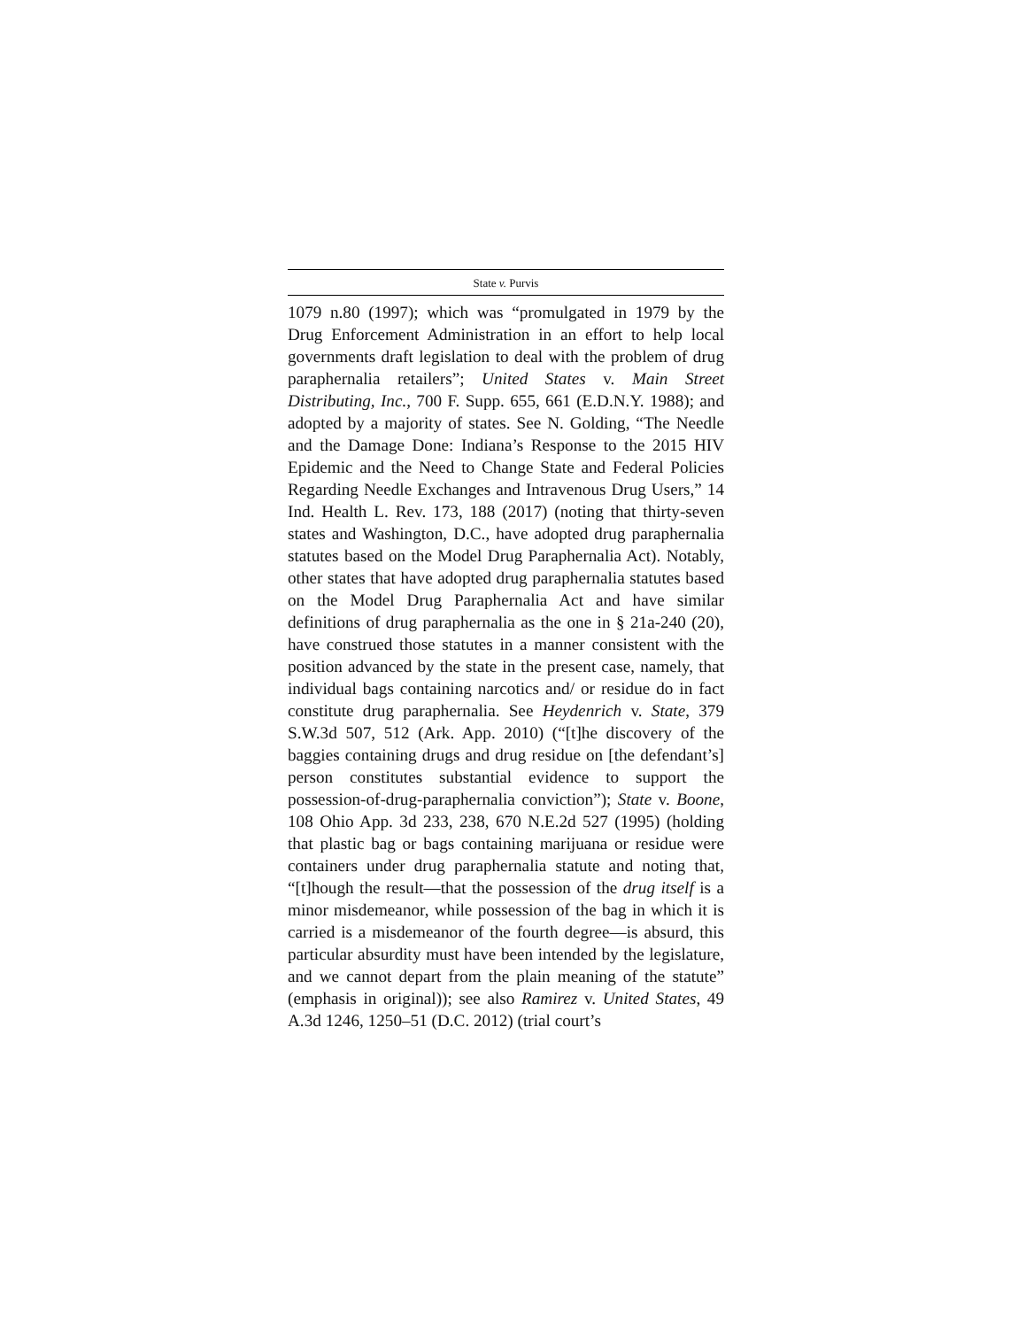State v. Purvis
1079 n.80 (1997); which was “promulgated in 1979 by the Drug Enforcement Administration in an effort to help local governments draft legislation to deal with the problem of drug paraphernalia retailers”; United States v. Main Street Distributing, Inc., 700 F. Supp. 655, 661 (E.D.N.Y. 1988); and adopted by a majority of states. See N. Golding, “The Needle and the Damage Done: Indiana’s Response to the 2015 HIV Epidemic and the Need to Change State and Federal Policies Regarding Needle Exchanges and Intravenous Drug Users,” 14 Ind. Health L. Rev. 173, 188 (2017) (noting that thirty-seven states and Washington, D.C., have adopted drug paraphernalia statutes based on the Model Drug Paraphernalia Act). Notably, other states that have adopted drug paraphernalia statutes based on the Model Drug Paraphernalia Act and have similar definitions of drug paraphernalia as the one in § 21a-240 (20), have construed those statutes in a manner consistent with the position advanced by the state in the present case, namely, that individual bags containing narcotics and/ or residue do in fact constitute drug paraphernalia. See Heydenrich v. State, 379 S.W.3d 507, 512 (Ark. App. 2010) (“[t]he discovery of the baggies containing drugs and drug residue on [the defendant’s] person constitutes substantial evidence to support the possession-of-drug-paraphernalia conviction”); State v. Boone, 108 Ohio App. 3d 233, 238, 670 N.E.2d 527 (1995) (holding that plastic bag or bags containing marijuana or residue were containers under drug paraphernalia statute and noting that, “[t]hough the result—that the possession of the drug itself is a minor misdemeanor, while possession of the bag in which it is carried is a misdemeanor of the fourth degree—is absurd, this particular absurdity must have been intended by the legislature, and we cannot depart from the plain meaning of the statute” (emphasis in original)); see also Ramirez v. United States, 49 A.3d 1246, 1250–51 (D.C. 2012) (trial court’s